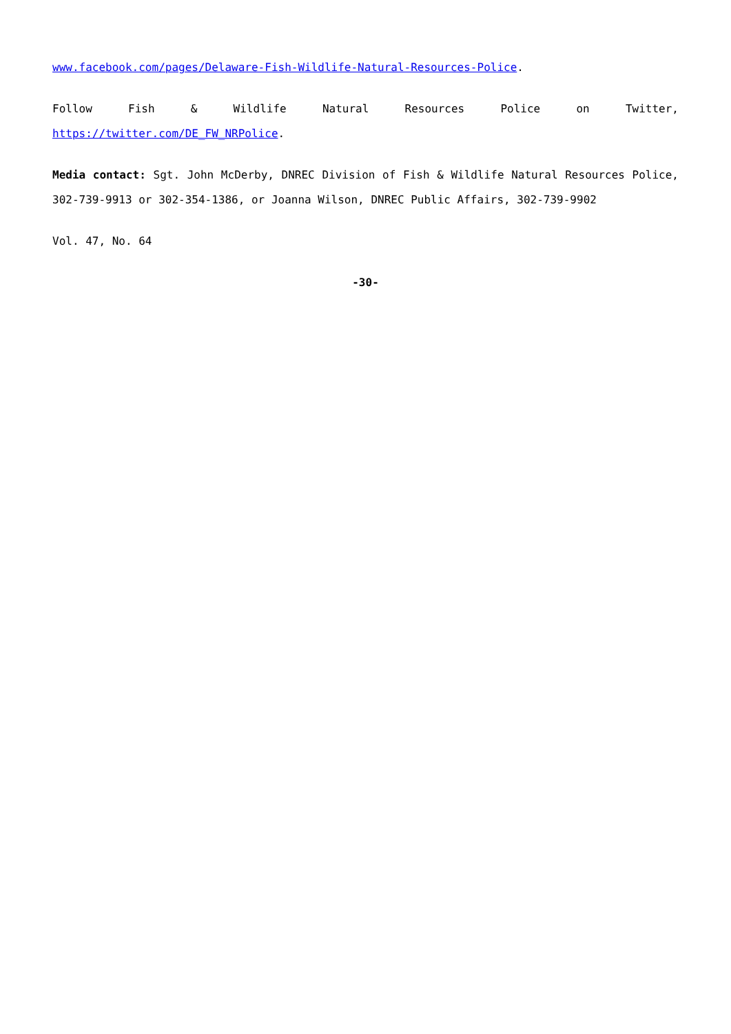www.facebook.com/pages/Delaware-Fish-Wildlife-Natural-Resources-Police.
Follow Fish & Wildlife Natural Resources Police on Twitter, https://twitter.com/DE_FW_NRPolice.
Media contact: Sgt. John McDerby, DNREC Division of Fish & Wildlife Natural Resources Police, 302-739-9913 or 302-354-1386, or Joanna Wilson, DNREC Public Affairs, 302-739-9902
Vol. 47, No. 64
-30-